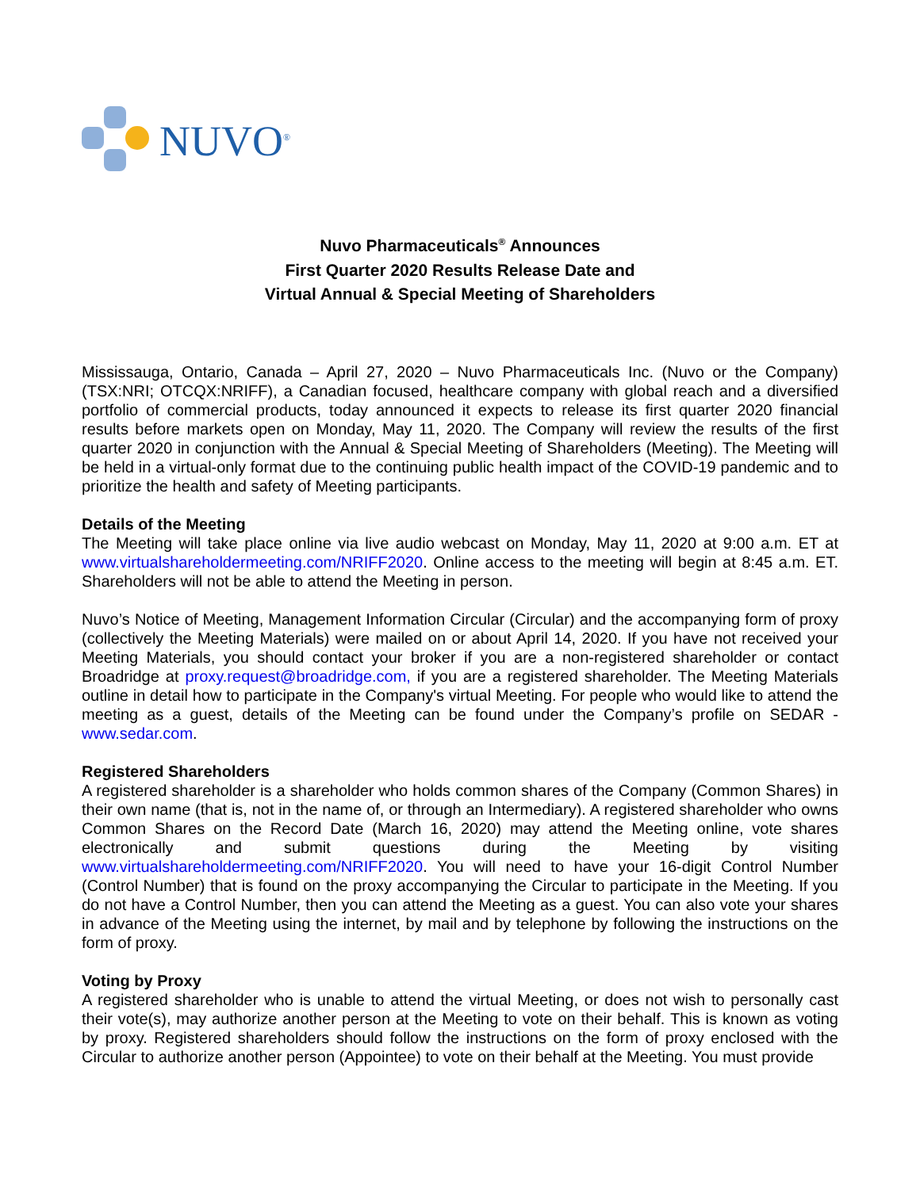NUVO<sup>®</sup>
Nuvo Pharmaceuticals<sup>®</sup> Announces
First Quarter 2020 Results Release Date and
Virtual Annual & Special Meeting of Shareholders
Mississauga, Ontario, Canada – April 27, 2020 – Nuvo Pharmaceuticals Inc. (Nuvo or the Company) (TSX:NRI; OTCQX:NRIFF), a Canadian focused, healthcare company with global reach and a diversified portfolio of commercial products, today announced it expects to release its first quarter 2020 financial results before markets open on Monday, May 11, 2020. The Company will review the results of the first quarter 2020 in conjunction with the Annual & Special Meeting of Shareholders (Meeting). The Meeting will be held in a virtual-only format due to the continuing public health impact of the COVID-19 pandemic and to prioritize the health and safety of Meeting participants.
Details of the Meeting
The Meeting will take place online via live audio webcast on Monday, May 11, 2020 at 9:00 a.m. ET at www.virtualshareholdermeeting.com/NRIFF2020. Online access to the meeting will begin at 8:45 a.m. ET. Shareholders will not be able to attend the Meeting in person.
Nuvo’s Notice of Meeting, Management Information Circular (Circular) and the accompanying form of proxy (collectively the Meeting Materials) were mailed on or about April 14, 2020. If you have not received your Meeting Materials, you should contact your broker if you are a non-registered shareholder or contact Broadridge at proxy.request@broadridge.com, if you are a registered shareholder. The Meeting Materials outline in detail how to participate in the Company's virtual Meeting. For people who would like to attend the meeting as a guest, details of the Meeting can be found under the Company’s profile on SEDAR - www.sedar.com.
Registered Shareholders
A registered shareholder is a shareholder who holds common shares of the Company (Common Shares) in their own name (that is, not in the name of, or through an Intermediary). A registered shareholder who owns Common Shares on the Record Date (March 16, 2020) may attend the Meeting online, vote shares electronically and submit questions during the Meeting by visiting www.virtualshareholdermeeting.com/NRIFF2020. You will need to have your 16-digit Control Number (Control Number) that is found on the proxy accompanying the Circular to participate in the Meeting. If you do not have a Control Number, then you can attend the Meeting as a guest. You can also vote your shares in advance of the Meeting using the internet, by mail and by telephone by following the instructions on the form of proxy.
Voting by Proxy
A registered shareholder who is unable to attend the virtual Meeting, or does not wish to personally cast their vote(s), may authorize another person at the Meeting to vote on their behalf. This is known as voting by proxy. Registered shareholders should follow the instructions on the form of proxy enclosed with the Circular to authorize another person (Appointee) to vote on their behalf at the Meeting. You must provide